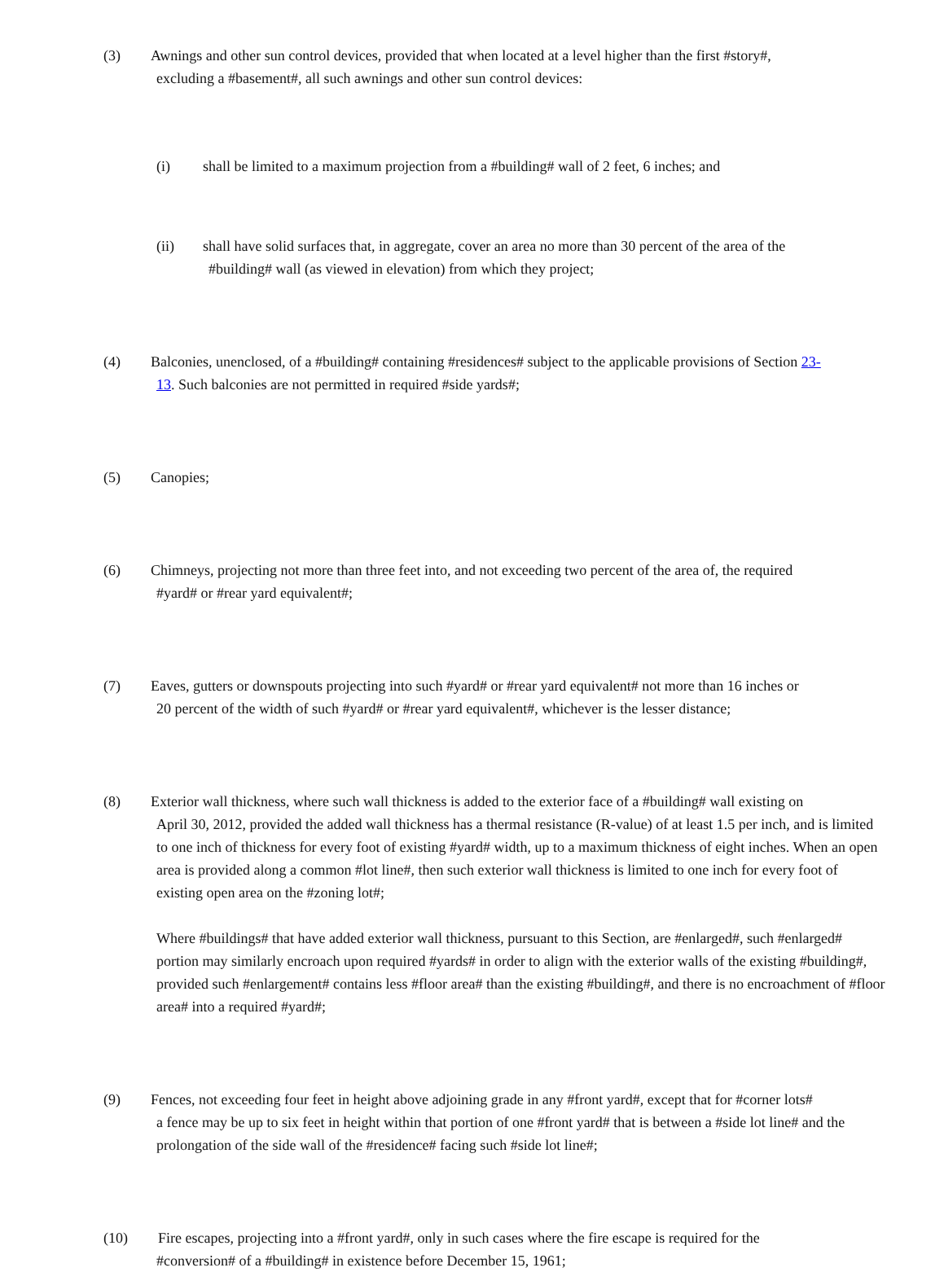(3) Awnings and other sun control devices, provided that when located at a level higher than the first #story#,
excluding a #basement#, all such awnings and other sun control devices:
(i) shall be limited to a maximum projection from a #building# wall of 2 feet, 6 inches; and
(ii) shall have solid surfaces that, in aggregate, cover an area no more than 30 percent of the area of the
#building# wall (as viewed in elevation) from which they project;
(4) Balconies, unenclosed, of a #building# containing #residences# subject to the applicable provisions of Section 23-
13. Such balconies are not permitted in required #side yards#;
(5) Canopies;
(6) Chimneys, projecting not more than three feet into, and not exceeding two percent of the area of, the required
#yard# or #rear yard equivalent#;
(7) Eaves, gutters or downspouts projecting into such #yard# or #rear yard equivalent# not more than 16 inches or
20 percent of the width of such #yard# or #rear yard equivalent#, whichever is the lesser distance;
(8) Exterior wall thickness, where such wall thickness is added to the exterior face of a #building# wall existing on
April 30, 2012, provided the added wall thickness has a thermal resistance (R-value) of at least 1.5 per inch, and is limited to one inch of thickness for every foot of existing #yard# width, up to a maximum thickness of eight inches. When an open area is provided along a common #lot line#, then such exterior wall thickness is limited to one inch for every foot of existing open area on the #zoning lot#;
Where #buildings# that have added exterior wall thickness, pursuant to this Section, are #enlarged#, such #enlarged# portion may similarly encroach upon required #yards# in order to align with the exterior walls of the existing #building#, provided such #enlargement# contains less #floor area# than the existing #building#, and there is no encroachment of #floor area# into a required #yard#;
(9) Fences, not exceeding four feet in height above adjoining grade in any #front yard#, except that for #corner lots#
a fence may be up to six feet in height within that portion of one #front yard# that is between a #side lot line# and the prolongation of the side wall of the #residence# facing such #side lot line#;
(10) Fire escapes, projecting into a #front yard#, only in such cases where the fire escape is required for the
#conversion# of a #building# in existence before December 15, 1961;